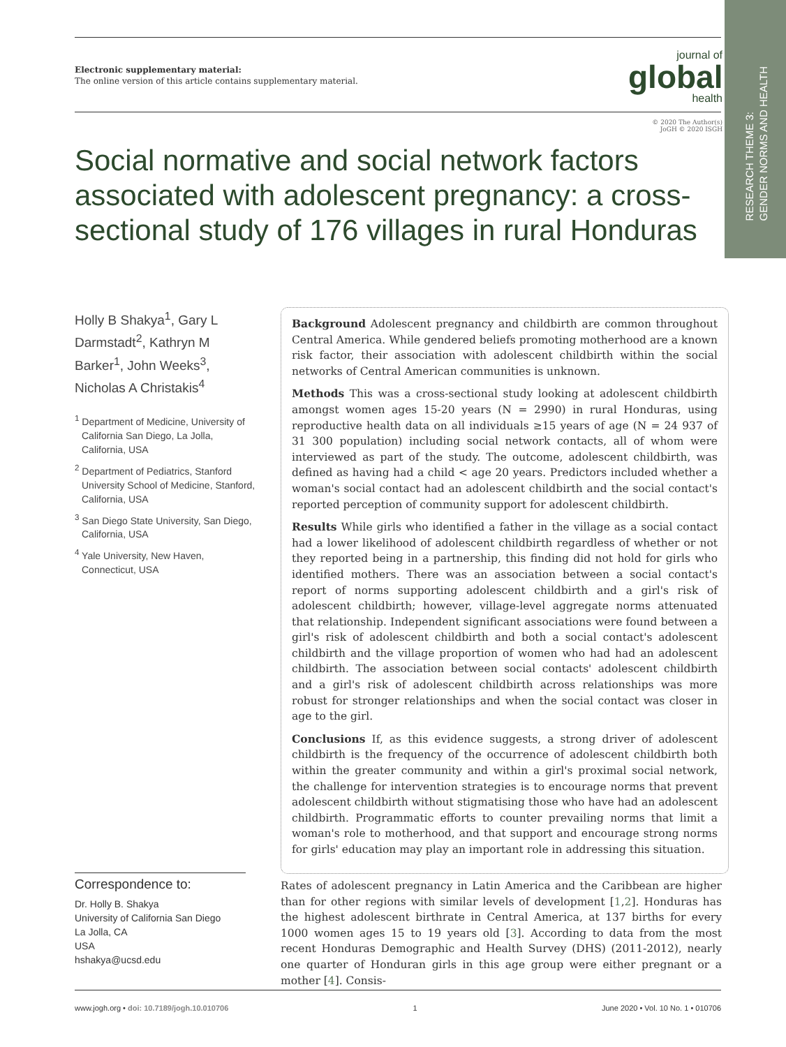RESEARCH THEME 3:
GENDER NORMS AND HEALTH
Electronic supplementary material:
The online version of this article contains supplementary material.
journal of
global
health
© 2020 The Author(s)
JoGH © 2020 ISGH
Social normative and social network factors associated with adolescent pregnancy: a cross-sectional study of 176 villages in rural Honduras
Holly B Shakya<sup>1</sup>, Gary L Darmstadt<sup>2</sup>, Kathryn M Barker<sup>1</sup>, John Weeks<sup>3</sup>, Nicholas A Christakis<sup>4</sup>
<sup>1</sup> Department of Medicine, University of California San Diego, La Jolla, California, USA
<sup>2</sup> Department of Pediatrics, Stanford University School of Medicine, Stanford, California, USA
<sup>3</sup> San Diego State University, San Diego, California, USA
<sup>4</sup> Yale University, New Haven, Connecticut, USA
Background Adolescent pregnancy and childbirth are common throughout Central America. While gendered beliefs promoting motherhood are a known risk factor, their association with adolescent childbirth within the social networks of Central American communities is unknown.
Methods This was a cross-sectional study looking at adolescent childbirth amongst women ages 15-20 years (N = 2990) in rural Honduras, using reproductive health data on all individuals ≥15 years of age (N = 24 937 of 31 300 population) including social network contacts, all of whom were interviewed as part of the study. The outcome, adolescent childbirth, was defined as having had a child < age 20 years. Predictors included whether a woman's social contact had an adolescent childbirth and the social contact's reported perception of community support for adolescent childbirth.
Results While girls who identified a father in the village as a social contact had a lower likelihood of adolescent childbirth regardless of whether or not they reported being in a partnership, this finding did not hold for girls who identified mothers. There was an association between a social contact's report of norms supporting adolescent childbirth and a girl's risk of adolescent childbirth; however, village-level aggregate norms attenuated that relationship. Independent significant associations were found between a girl's risk of adolescent childbirth and both a social contact's adolescent childbirth and the village proportion of women who had had an adolescent childbirth. The association between social contacts' adolescent childbirth and a girl's risk of adolescent childbirth across relationships was more robust for stronger relationships and when the social contact was closer in age to the girl.
Conclusions If, as this evidence suggests, a strong driver of adolescent childbirth is the frequency of the occurrence of adolescent childbirth both within the greater community and within a girl's proximal social network, the challenge for intervention strategies is to encourage norms that prevent adolescent childbirth without stigmatising those who have had an adolescent childbirth. Programmatic efforts to counter prevailing norms that limit a woman's role to motherhood, and that support and encourage strong norms for girls' education may play an important role in addressing this situation.
Correspondence to:
Dr. Holly B. Shakya
University of California San Diego
La Jolla, CA
USA
hshakya@ucsd.edu
Rates of adolescent pregnancy in Latin America and the Caribbean are higher than for other regions with similar levels of development [1,2]. Honduras has the highest adolescent birthrate in Central America, at 137 births for every 1000 women ages 15 to 19 years old [3]. According to data from the most recent Honduras Demographic and Health Survey (DHS) (2011-2012), nearly one quarter of Honduran girls in this age group were either pregnant or a mother [4]. Consis-
www.jogh.org • doi: 10.7189/jogh.10.010706 1 June 2020 • Vol. 10 No. 1 • 010706